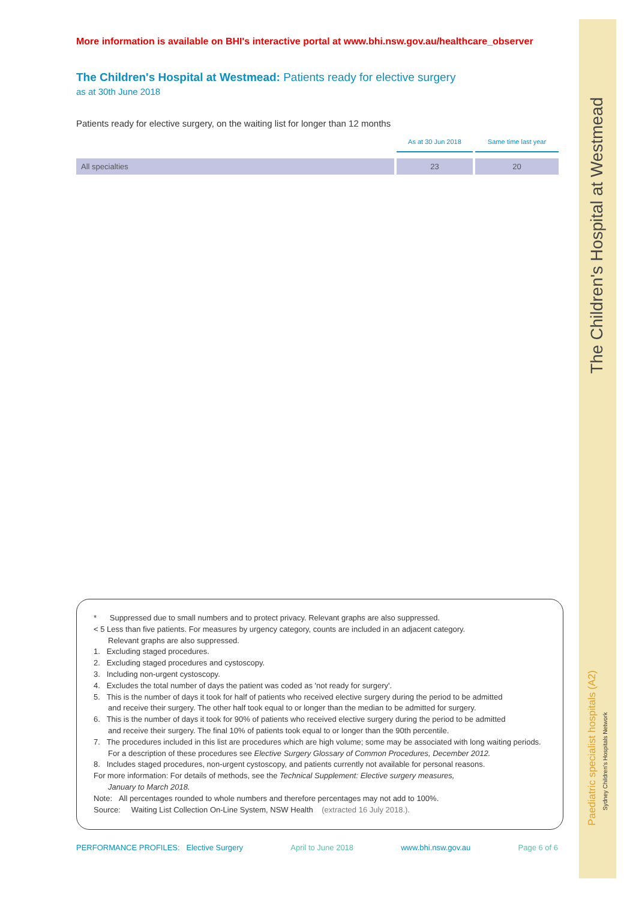More information is available on BHI's interactive portal at www.bhi.nsw.gov.au/healthcare_observer
The Children's Hospital at Westmead: Patients ready for elective surgery
as at 30th June 2018
Patients ready for elective surgery, on the waiting list for longer than 12 months
| | As at 30 Jun 2018 | Same time last year |
| --- | --- | --- |
| All specialties | 23 | 20 |
* Suppressed due to small numbers and to protect privacy. Relevant graphs are also suppressed.
< 5 Less than five patients. For measures by urgency category, counts are included in an adjacent category.
Relevant graphs are also suppressed.
1. Excluding staged procedures.
2. Excluding staged procedures and cystoscopy.
3. Including non-urgent cystoscopy.
4. Excludes the total number of days the patient was coded as 'not ready for surgery'.
5. This is the number of days it took for half of patients who received elective surgery during the period to be admitted
and receive their surgery. The other half took equal to or longer than the median to be admitted for surgery.
6. This is the number of days it took for 90% of patients who received elective surgery during the period to be admitted
and receive their surgery. The final 10% of patients took equal to or longer than the 90th percentile.
7. The procedures included in this list are procedures which are high volume; some may be associated with long waiting periods.
For a description of these procedures see Elective Surgery Glossary of Common Procedures, December 2012.
8. Includes staged procedures, non-urgent cystoscopy, and patients currently not available for personal reasons.
For more information: For details of methods, see the Technical Supplement: Elective surgery measures,
January to March 2018.
Note: All percentages rounded to whole numbers and therefore percentages may not add to 100%.
Source: Waiting List Collection On-Line System, NSW Health (extracted 16 July 2018.).
PERFORMANCE PROFILES: Elective Surgery April to June 2018 www.bhi.nsw.gov.au Page 6 of 6
The Children's Hospital at Westmead
Paediatric specialist hospitals (A2)
Sydney Children's Hospitals Network